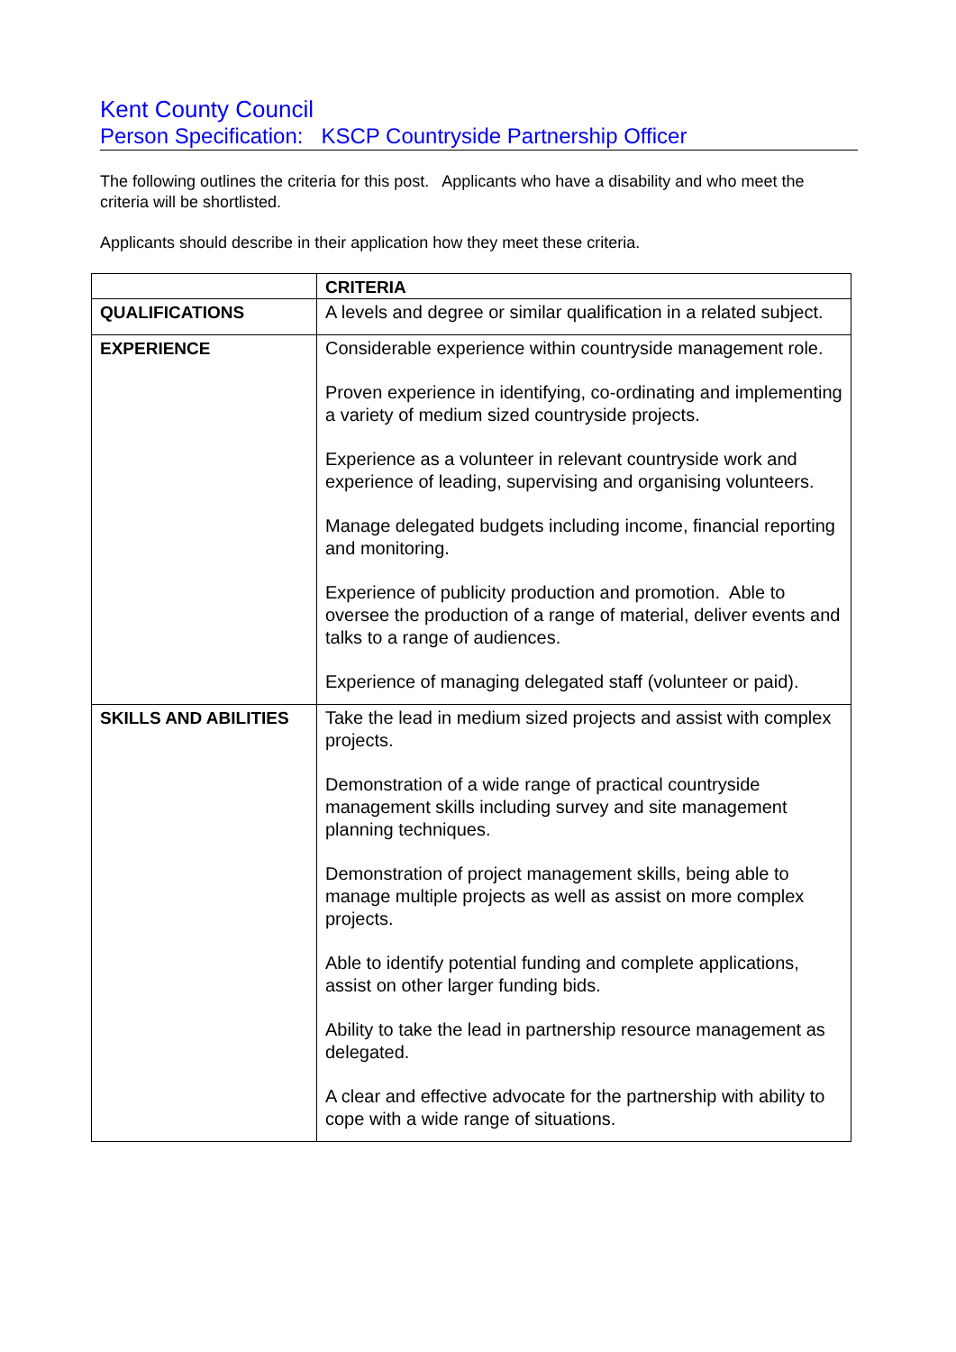Kent County Council
Person Specification: KSCP Countryside Partnership Officer
The following outlines the criteria for this post. Applicants who have a disability and who meet the criteria will be shortlisted.
Applicants should describe in their application how they meet these criteria.
| | CRITERIA |
| QUALIFICATIONS | A levels and degree or similar qualification in a related subject. |
| EXPERIENCE | Considerable experience within countryside management role. Proven experience in identifying, co-ordinating and implementing a variety of medium sized countryside projects. Experience as a volunteer in relevant countryside work and experience of leading, supervising and organising volunteers. Manage delegated budgets including income, financial reporting and monitoring. Experience of publicity production and promotion. Able to oversee the production of a range of material, deliver events and talks to a range of audiences. Experience of managing delegated staff (volunteer or paid). |
| SKILLS AND ABILITIES | Take the lead in medium sized projects and assist with complex projects. Demonstration of a wide range of practical countryside management skills including survey and site management planning techniques. Demonstration of project management skills, being able to manage multiple projects as well as assist on more complex projects. Able to identify potential funding and complete applications, assist on other larger funding bids. Ability to take the lead in partnership resource management as delegated. A clear and effective advocate for the partnership with ability to cope with a wide range of situations. |